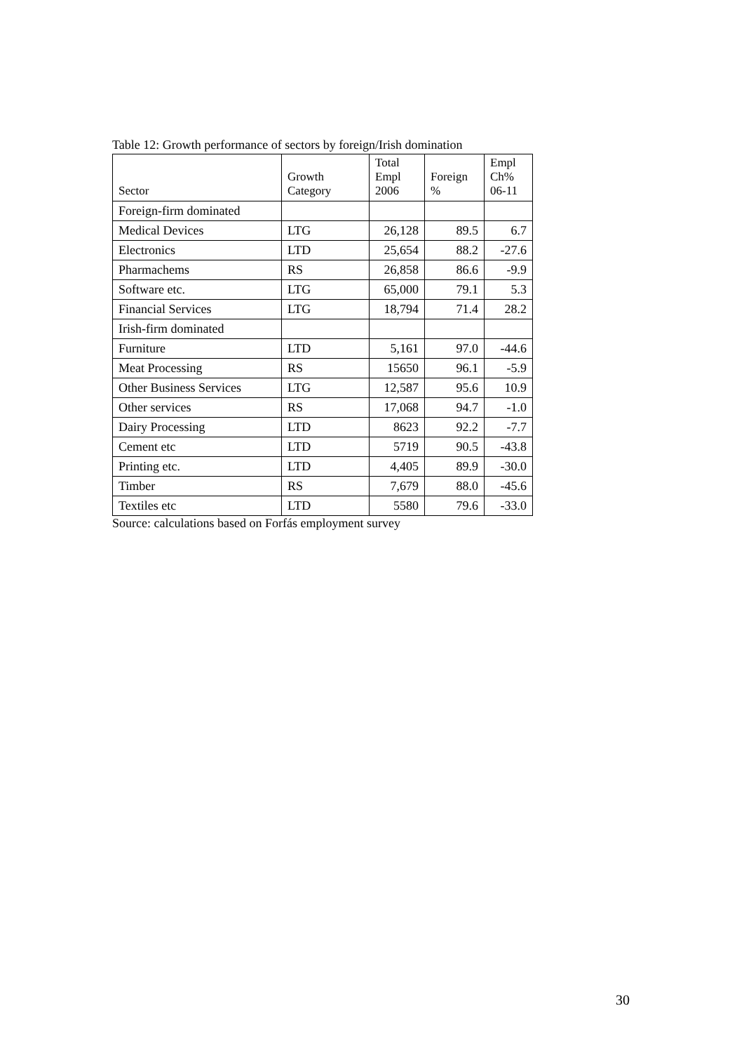Table 12: Growth performance of sectors by foreign/Irish domination
| Sector | Growth Category | Total Empl 2006 | Foreign % | Empl Ch% 06-11 |
| --- | --- | --- | --- | --- |
| Foreign-firm dominated | | | | |
| Medical Devices | LTG | 26,128 | 89.5 | 6.7 |
| Electronics | LTD | 25,654 | 88.2 | -27.6 |
| Pharmachems | RS | 26,858 | 86.6 | -9.9 |
| Software etc. | LTG | 65,000 | 79.1 | 5.3 |
| Financial Services | LTG | 18,794 | 71.4 | 28.2 |
| Irish-firm dominated | | | | |
| Furniture | LTD | 5,161 | 97.0 | -44.6 |
| Meat Processing | RS | 15650 | 96.1 | -5.9 |
| Other Business Services | LTG | 12,587 | 95.6 | 10.9 |
| Other services | RS | 17,068 | 94.7 | -1.0 |
| Dairy Processing | LTD | 8623 | 92.2 | -7.7 |
| Cement etc | LTD | 5719 | 90.5 | -43.8 |
| Printing etc. | LTD | 4,405 | 89.9 | -30.0 |
| Timber | RS | 7,679 | 88.0 | -45.6 |
| Textiles etc | LTD | 5580 | 79.6 | -33.0 |
Source: calculations based on Forfás employment survey
30